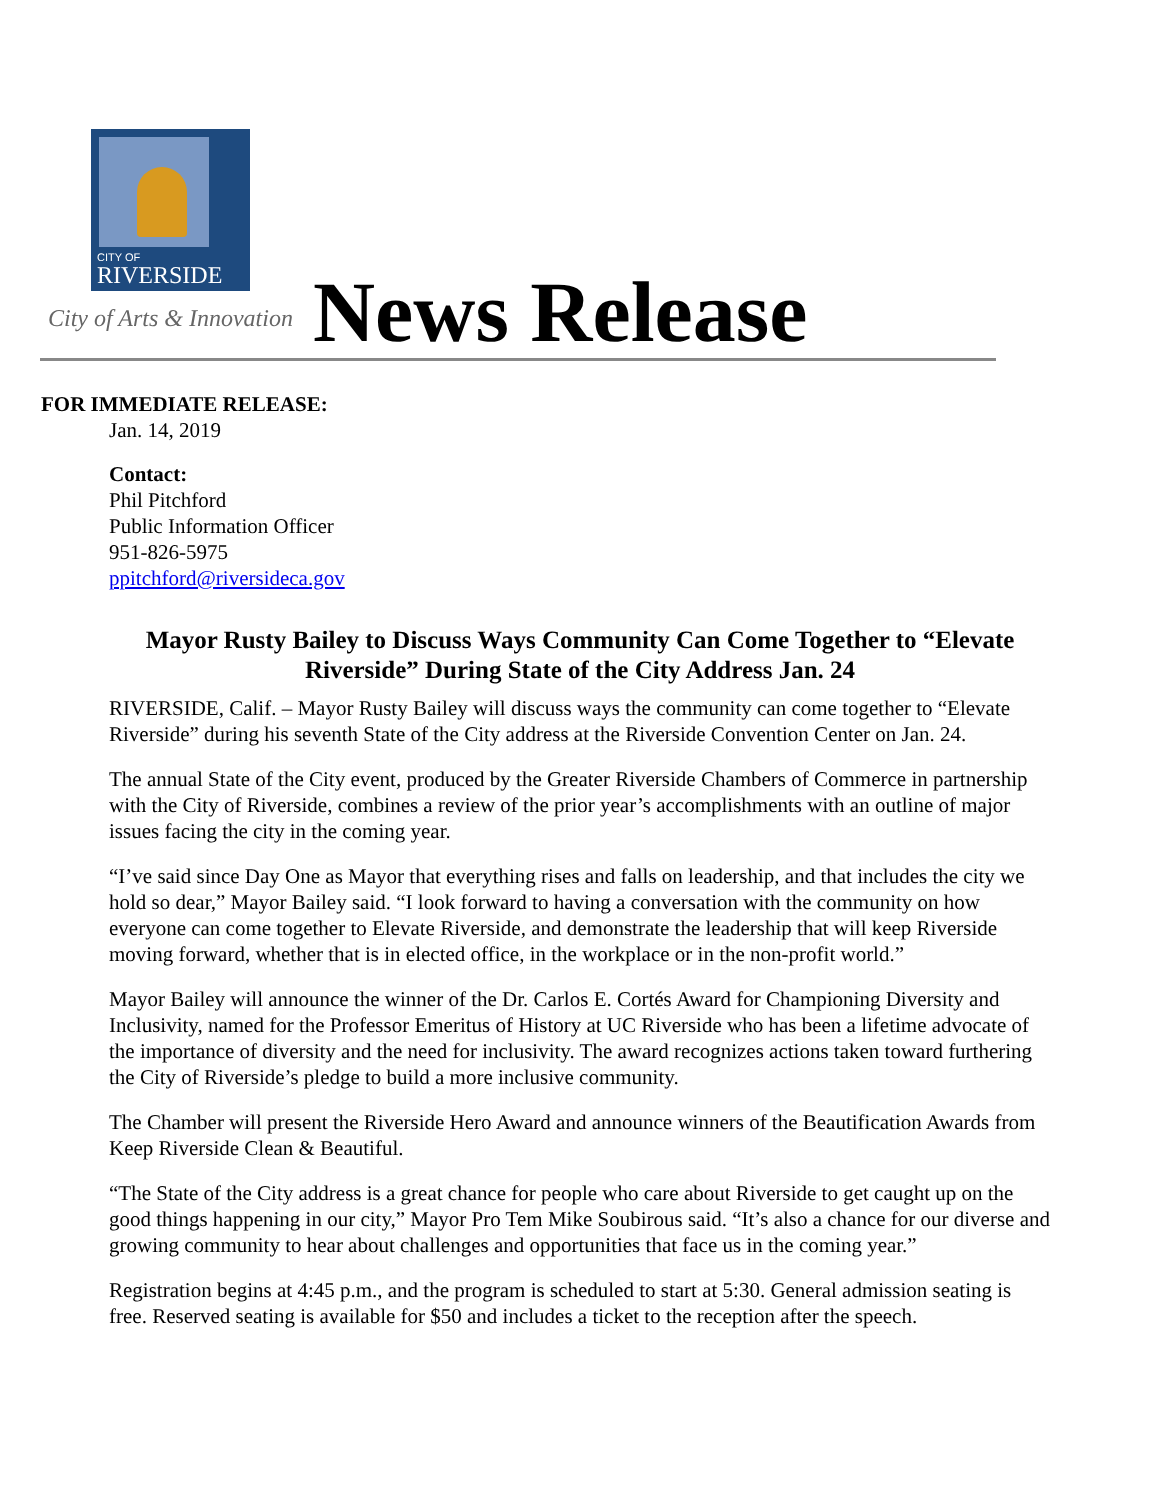CITY OF
RIVERSIDE
City of Arts & Innovation News Release
FOR IMMEDIATE RELEASE:
Jan. 14, 2019
Contact:
Phil Pitchford
Public Information Officer
951-826-5975
ppitchford@riversideca.gov
Mayor Rusty Bailey to Discuss Ways Community Can Come Together to “Elevate Riverside” During State of the City Address Jan. 24
RIVERSIDE, Calif. – Mayor Rusty Bailey will discuss ways the community can come together to “Elevate Riverside” during his seventh State of the City address at the Riverside Convention Center on Jan. 24.
The annual State of the City event, produced by the Greater Riverside Chambers of Commerce in partnership with the City of Riverside, combines a review of the prior year’s accomplishments with an outline of major issues facing the city in the coming year.
“I’ve said since Day One as Mayor that everything rises and falls on leadership, and that includes the city we hold so dear,” Mayor Bailey said. “I look forward to having a conversation with the community on how everyone can come together to Elevate Riverside, and demonstrate the leadership that will keep Riverside moving forward, whether that is in elected office, in the workplace or in the non-profit world.”
Mayor Bailey will announce the winner of the Dr. Carlos E. Cortés Award for Championing Diversity and Inclusivity, named for the Professor Emeritus of History at UC Riverside who has been a lifetime advocate of the importance of diversity and the need for inclusivity. The award recognizes actions taken toward furthering the City of Riverside’s pledge to build a more inclusive community.
The Chamber will present the Riverside Hero Award and announce winners of the Beautification Awards from Keep Riverside Clean & Beautiful.
“The State of the City address is a great chance for people who care about Riverside to get caught up on the good things happening in our city,” Mayor Pro Tem Mike Soubirous said. “It’s also a chance for our diverse and growing community to hear about challenges and opportunities that face us in the coming year.”
Registration begins at 4:45 p.m., and the program is scheduled to start at 5:30. General admission seating is free. Reserved seating is available for $50 and includes a ticket to the reception after the speech.